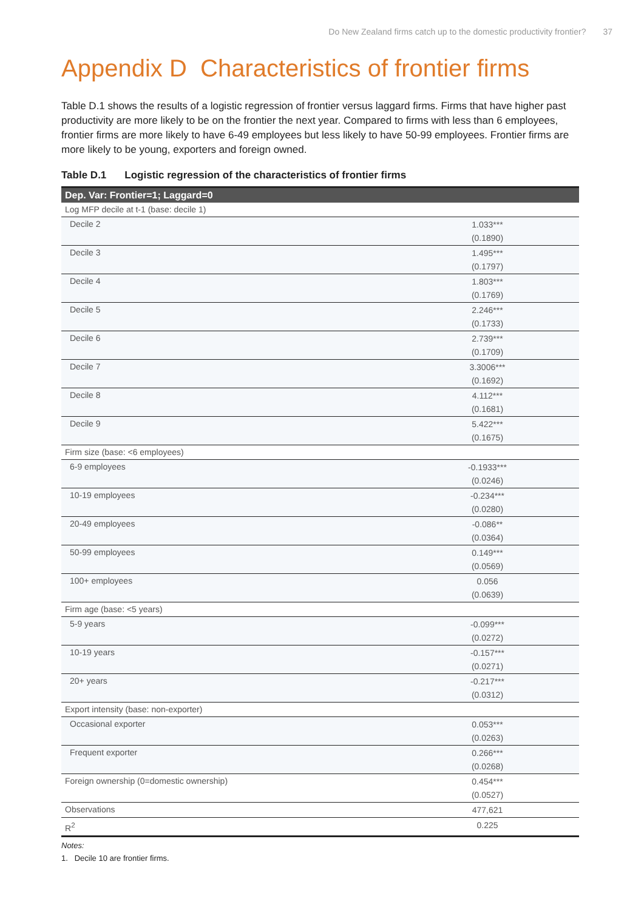Do New Zealand firms catch up to the domestic productivity frontier? 37
Appendix D Characteristics of frontier firms
Table D.1 shows the results of a logistic regression of frontier versus laggard firms. Firms that have higher past productivity are more likely to be on the frontier the next year. Compared to firms with less than 6 employees, frontier firms are more likely to have 6-49 employees but less likely to have 50-99 employees. Frontier firms are more likely to be young, exporters and foreign owned.
Table D.1 Logistic regression of the characteristics of frontier firms
| Dep. Var: Frontier=1; Laggard=0 | |
| --- | --- |
| Log MFP decile at t-1 (base: decile 1) | |
| Decile 2 | 1.033*** (0.1890) |
| Decile 3 | 1.495*** (0.1797) |
| Decile 4 | 1.803*** (0.1769) |
| Decile 5 | 2.246*** (0.1733) |
| Decile 6 | 2.739*** (0.1709) |
| Decile 7 | 3.3006*** (0.1692) |
| Decile 8 | 4.112*** (0.1681) |
| Decile 9 | 5.422*** (0.1675) |
| Firm size (base: <6 employees) | |
| 6-9 employees | -0.1933*** (0.0246) |
| 10-19 employees | -0.234*** (0.0280) |
| 20-49 employees | -0.086** (0.0364) |
| 50-99 employees | 0.149*** (0.0569) |
| 100+ employees | 0.056 (0.0639) |
| Firm age (base: <5 years) | |
| 5-9 years | -0.099*** (0.0272) |
| 10-19 years | -0.157*** (0.0271) |
| 20+ years | -0.217*** (0.0312) |
| Export intensity (base: non-exporter) | |
| Occasional exporter | 0.053*** (0.0263) |
| Frequent exporter | 0.266*** (0.0268) |
| Foreign ownership (0=domestic ownership) | 0.454*** (0.0527) |
| Observations | 477,621 |
| R<sup>2</sup> | 0.225 |
Notes:
1. Decile 10 are frontier firms.